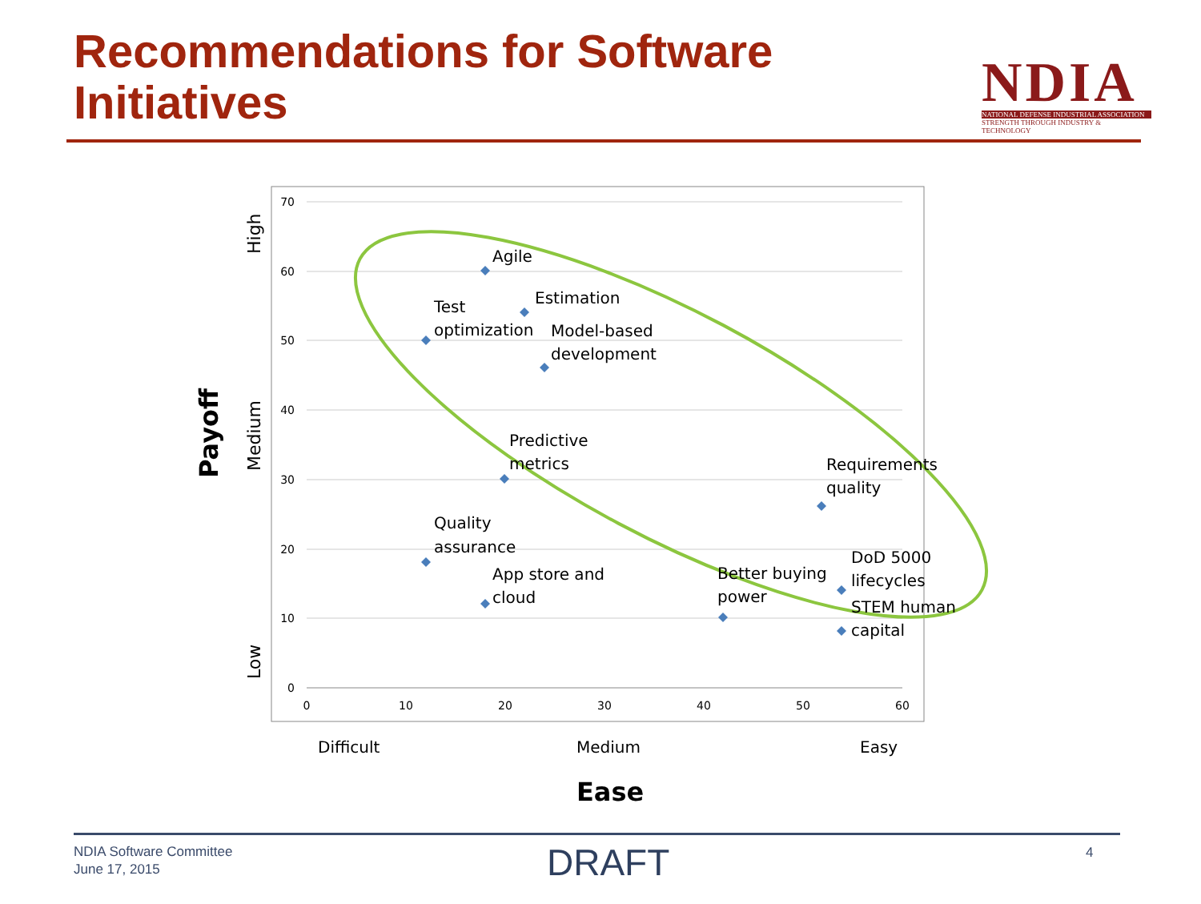Recommendations for Software
Initiatives
NDIA
NATIONAL DEFENSE INDUSTRIAL ASSOCIATION
STRENGTH THROUGH INDUSTRY & TECHNOLOGY
70
60
50
40
30
20
10
0
0
10
20
30
40
50
60
Agile
Estimation
Test
optimization
Model-based
development
Predictive
metrics
Requirements
quality
Quality
assurance
App store and
cloud
Better buying
power
DoD 5000
lifecycles
STEM human
capital
Difficult
Medium
Easy
Ease
Payoff
High
Medium
Low
NDIA Software Committee
June 17, 2015
DRAFT 4